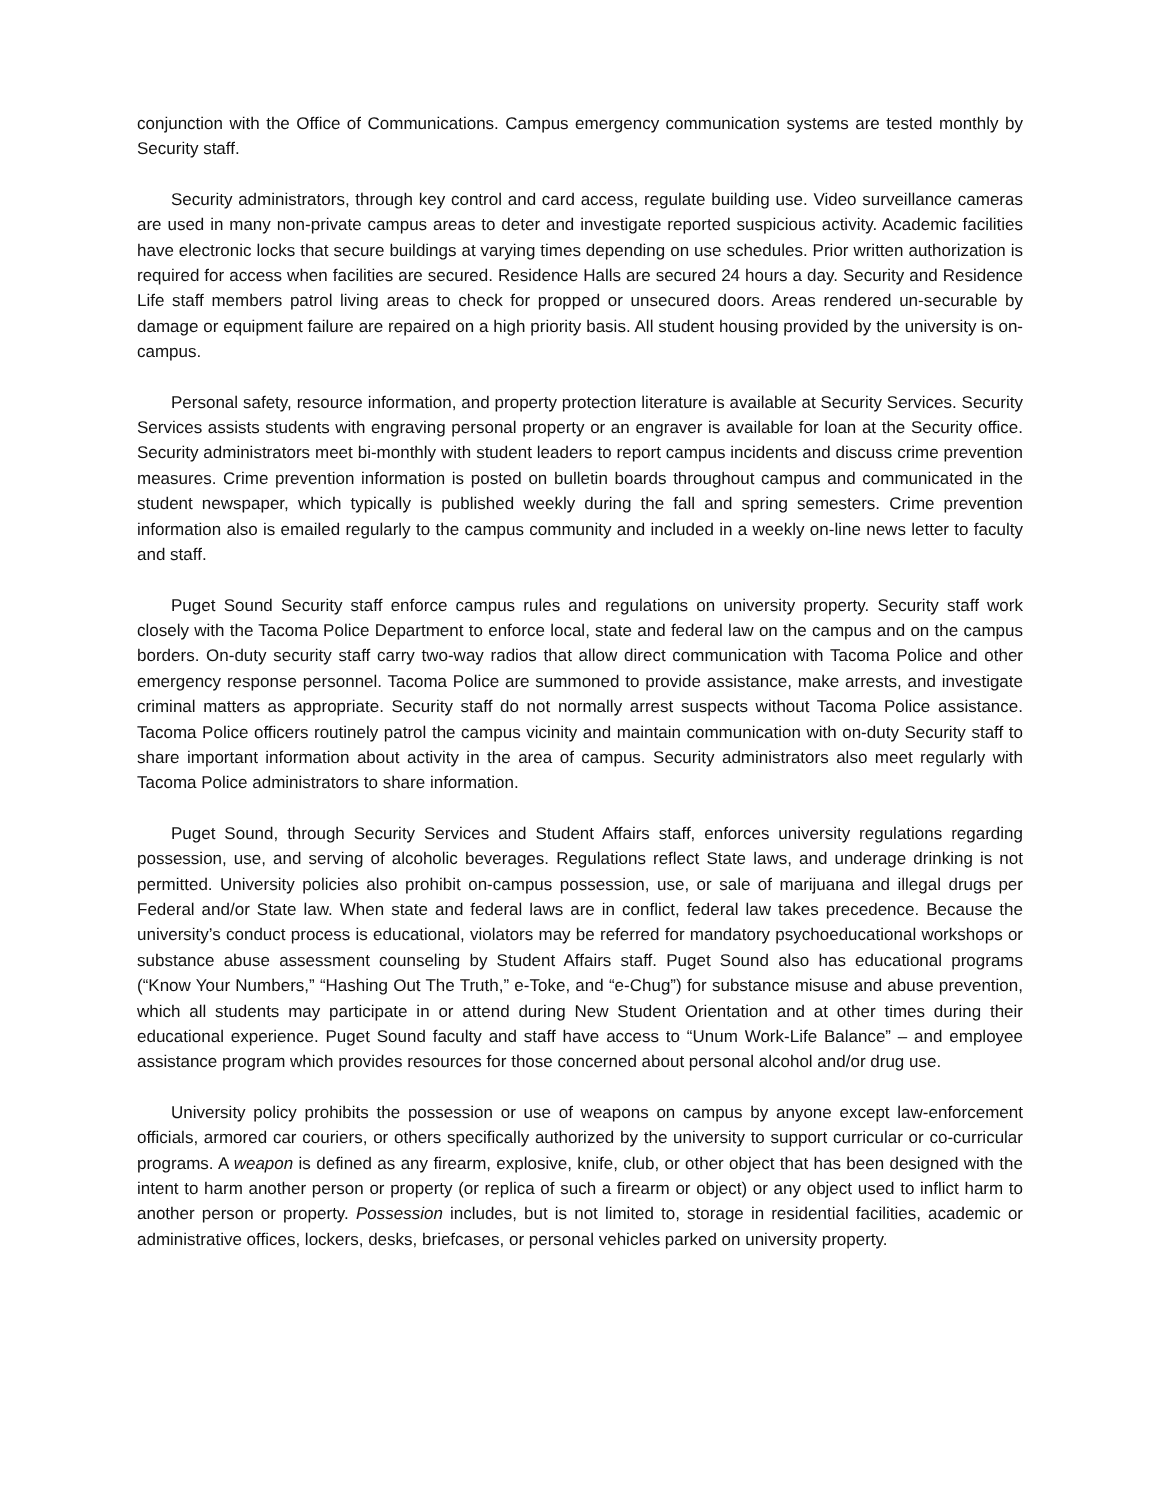conjunction with the Office of Communications. Campus emergency communication systems are tested monthly by Security staff.
Security administrators, through key control and card access, regulate building use. Video surveillance cameras are used in many non-private campus areas to deter and investigate reported suspicious activity. Academic facilities have electronic locks that secure buildings at varying times depending on use schedules. Prior written authorization is required for access when facilities are secured. Residence Halls are secured 24 hours a day. Security and Residence Life staff members patrol living areas to check for propped or unsecured doors. Areas rendered un-securable by damage or equipment failure are repaired on a high priority basis. All student housing provided by the university is on-campus.
Personal safety, resource information, and property protection literature is available at Security Services. Security Services assists students with engraving personal property or an engraver is available for loan at the Security office. Security administrators meet bi-monthly with student leaders to report campus incidents and discuss crime prevention measures. Crime prevention information is posted on bulletin boards throughout campus and communicated in the student newspaper, which typically is published weekly during the fall and spring semesters. Crime prevention information also is emailed regularly to the campus community and included in a weekly on-line news letter to faculty and staff.
Puget Sound Security staff enforce campus rules and regulations on university property. Security staff work closely with the Tacoma Police Department to enforce local, state and federal law on the campus and on the campus borders. On-duty security staff carry two-way radios that allow direct communication with Tacoma Police and other emergency response personnel. Tacoma Police are summoned to provide assistance, make arrests, and investigate criminal matters as appropriate. Security staff do not normally arrest suspects without Tacoma Police assistance. Tacoma Police officers routinely patrol the campus vicinity and maintain communication with on-duty Security staff to share important information about activity in the area of campus. Security administrators also meet regularly with Tacoma Police administrators to share information.
Puget Sound, through Security Services and Student Affairs staff, enforces university regulations regarding possession, use, and serving of alcoholic beverages. Regulations reflect State laws, and underage drinking is not permitted. University policies also prohibit on-campus possession, use, or sale of marijuana and illegal drugs per Federal and/or State law. When state and federal laws are in conflict, federal law takes precedence. Because the university’s conduct process is educational, violators may be referred for mandatory psychoeducational workshops or substance abuse assessment counseling by Student Affairs staff. Puget Sound also has educational programs (“Know Your Numbers,” “Hashing Out The Truth,” e-Toke, and “e-Chug”) for substance misuse and abuse prevention, which all students may participate in or attend during New Student Orientation and at other times during their educational experience. Puget Sound faculty and staff have access to “Unum Work-Life Balance” – and employee assistance program which provides resources for those concerned about personal alcohol and/or drug use.
University policy prohibits the possession or use of weapons on campus by anyone except law-enforcement officials, armored car couriers, or others specifically authorized by the university to support curricular or co-curricular programs. A weapon is defined as any firearm, explosive, knife, club, or other object that has been designed with the intent to harm another person or property (or replica of such a firearm or object) or any object used to inflict harm to another person or property. Possession includes, but is not limited to, storage in residential facilities, academic or administrative offices, lockers, desks, briefcases, or personal vehicles parked on university property.